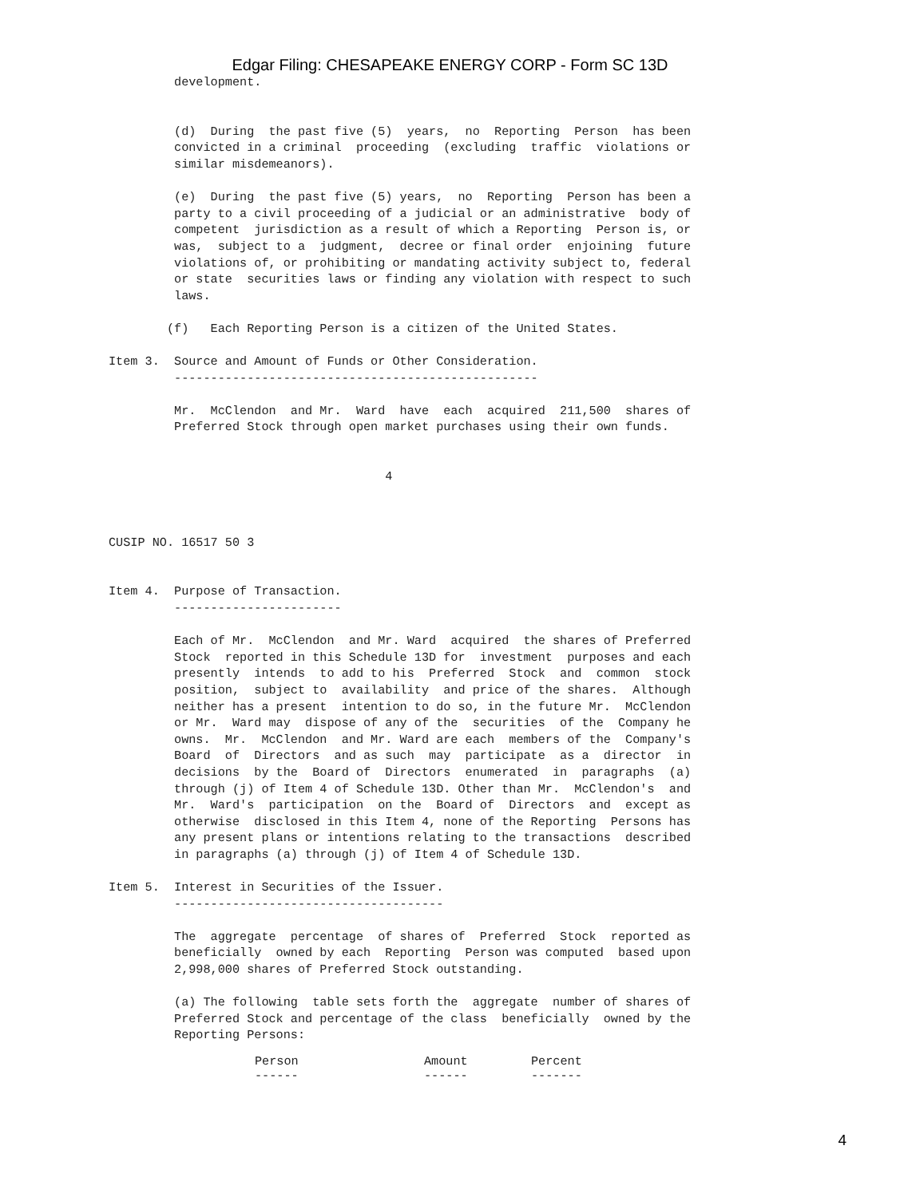Edgar Filing: CHESAPEAKE ENERGY CORP - Form SC 13D
         development.


         (d)  During  the past five (5)  years,  no  Reporting  Person  has been
         convicted in a criminal  proceeding  (excluding  traffic  violations or
         similar misdemeanors).

         (e)  During  the past five (5) years,  no  Reporting  Person has been a
         party to a civil proceeding of a judicial or an administrative  body of
         competent  jurisdiction as a result of which a Reporting  Person is, or
         was,  subject to a  judgment,  decree or final order  enjoining  future
         violations of, or prohibiting or mandating activity subject to, federal
         or state  securities laws or finding any violation with respect to such
         laws.

        (f)   Each Reporting Person is a citizen of the United States.

Item 3.  Source and Amount of Funds or Other Consideration.
         --------------------------------------------------

         Mr.  McClendon  and Mr.  Ward  have  each  acquired  211,500  shares of
         Preferred Stock through open market purchases using their own funds.


                                      4



CUSIP NO. 16517 50 3


Item 4.  Purpose of Transaction.
         -----------------------

         Each of Mr.  McClendon  and Mr. Ward  acquired  the shares of Preferred
         Stock  reported in this Schedule 13D for  investment  purposes and each
         presently  intends  to add to his  Preferred  Stock  and  common  stock
         position,  subject to  availability  and price of the shares.  Although
         neither has a present  intention to do so, in the future Mr.  McClendon
         or Mr.  Ward may  dispose of any of the  securities  of the  Company he
         owns.  Mr.  McClendon  and Mr. Ward are each  members of the  Company's
         Board  of  Directors  and as such  may  participate  as a  director  in
         decisions  by the  Board of  Directors  enumerated  in  paragraphs  (a)
         through (j) of Item 4 of Schedule 13D. Other than Mr.  McClendon's  and
         Mr.  Ward's  participation  on the  Board of  Directors  and  except as
         otherwise  disclosed in this Item 4, none of the Reporting  Persons has
         any present plans or intentions relating to the transactions  described
         in paragraphs (a) through (j) of Item 4 of Schedule 13D.

Item 5.  Interest in Securities of the Issuer.
         -------------------------------------

         The  aggregate  percentage  of shares of  Preferred  Stock  reported as
         beneficially  owned by each  Reporting  Person was computed  based upon
         2,998,000 shares of Preferred Stock outstanding.

         (a) The following  table sets forth the  aggregate  number of shares of
         Preferred Stock and percentage of the class  beneficially  owned by the
         Reporting Persons:
| Person ------ | Amount ------ | Percent ------- |
| --- | --- | --- |
4